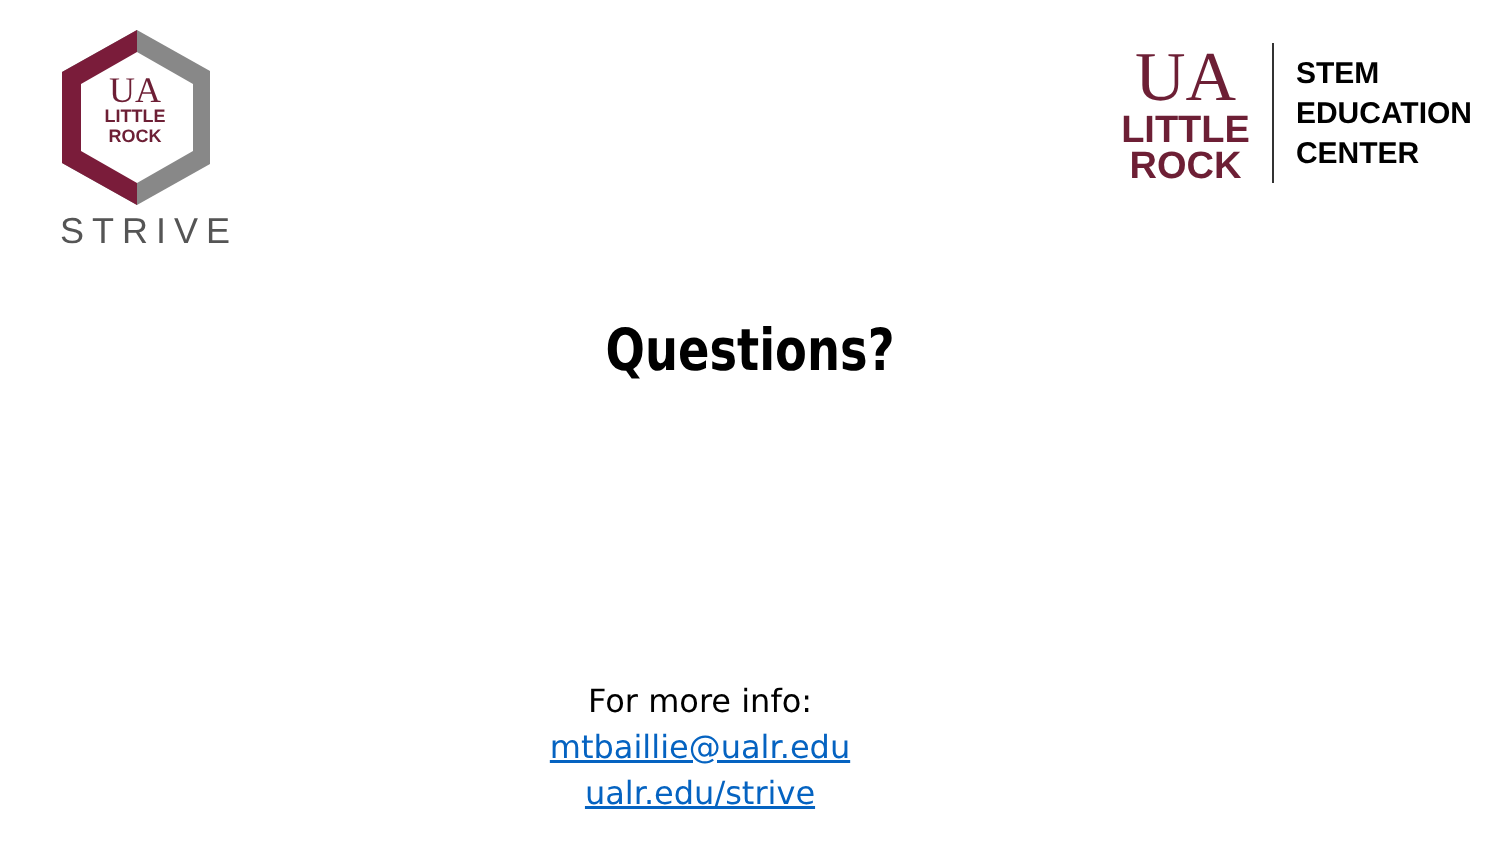UA
LITTLE
ROCK
STRIVE
UA
LITTLE
ROCK
STEM
EDUCATION
CENTER
Questions?
For more info:
mtbaillie@ualr.edu
ualr.edu/strive